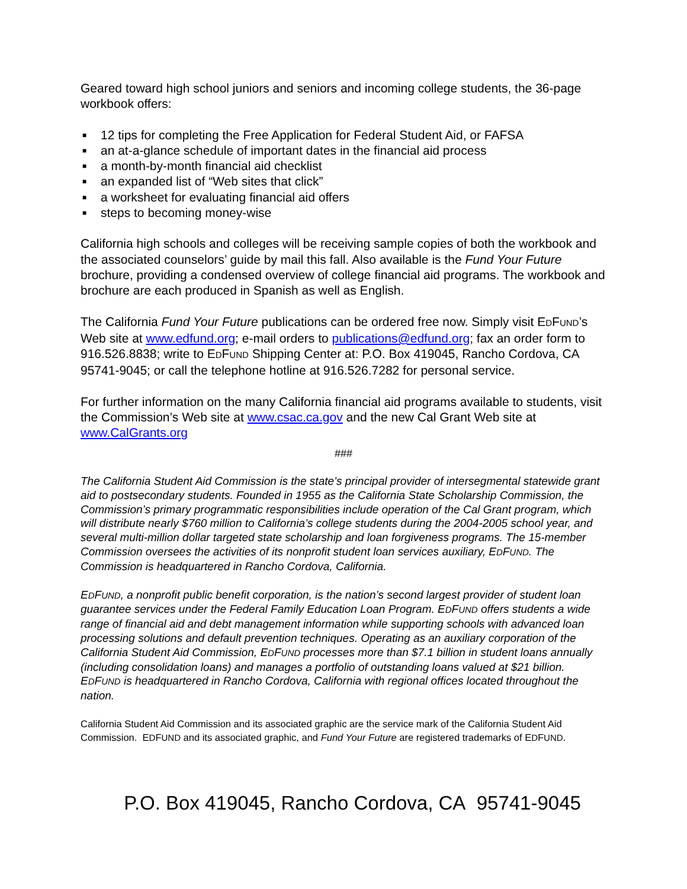Geared toward high school juniors and seniors and incoming college students, the 36-page workbook offers:
■ 12 tips for completing the Free Application for Federal Student Aid, or FAFSA
■ an at-a-glance schedule of important dates in the financial aid process
■ a month-by-month financial aid checklist
■ an expanded list of “Web sites that click”
■ a worksheet for evaluating financial aid offers
■ steps to becoming money-wise
California high schools and colleges will be receiving sample copies of both the workbook and the associated counselors’ guide by mail this fall. Also available is the Fund Your Future brochure, providing a condensed overview of college financial aid programs. The workbook and brochure are each produced in Spanish as well as English.
The California Fund Your Future publications can be ordered free now. Simply visit EDFUND’s Web site at www.edfund.org; e-mail orders to publications@edfund.org; fax an order form to 916.526.8838; write to EDFUND Shipping Center at: P.O. Box 419045, Rancho Cordova, CA 95741-9045; or call the telephone hotline at 916.526.7282 for personal service.
For further information on the many California financial aid programs available to students, visit the Commission’s Web site at www.csac.ca.gov and the new Cal Grant Web site at www.CalGrants.org
###
The California Student Aid Commission is the state’s principal provider of intersegmental statewide grant aid to postsecondary students. Founded in 1955 as the California State Scholarship Commission, the Commission’s primary programmatic responsibilities include operation of the Cal Grant program, which will distribute nearly $760 million to California’s college students during the 2004-2005 school year, and several multi-million dollar targeted state scholarship and loan forgiveness programs. The 15-member Commission oversees the activities of its nonprofit student loan services auxiliary, EDFUND. The Commission is headquartered in Rancho Cordova, California.
EDFUND, a nonprofit public benefit corporation, is the nation’s second largest provider of student loan guarantee services under the Federal Family Education Loan Program. EDFUND offers students a wide range of financial aid and debt management information while supporting schools with advanced loan processing solutions and default prevention techniques. Operating as an auxiliary corporation of the California Student Aid Commission, EDFUND processes more than $7.1 billion in student loans annually (including consolidation loans) and manages a portfolio of outstanding loans valued at $21 billion. EDFUND is headquartered in Rancho Cordova, California with regional offices located throughout the nation.
California Student Aid Commission and its associated graphic are the service mark of the California Student Aid Commission. EDFUND and its associated graphic, and Fund Your Future are registered trademarks of EDFUND.
P.O. Box 419045, Rancho Cordova, CA 95741-9045